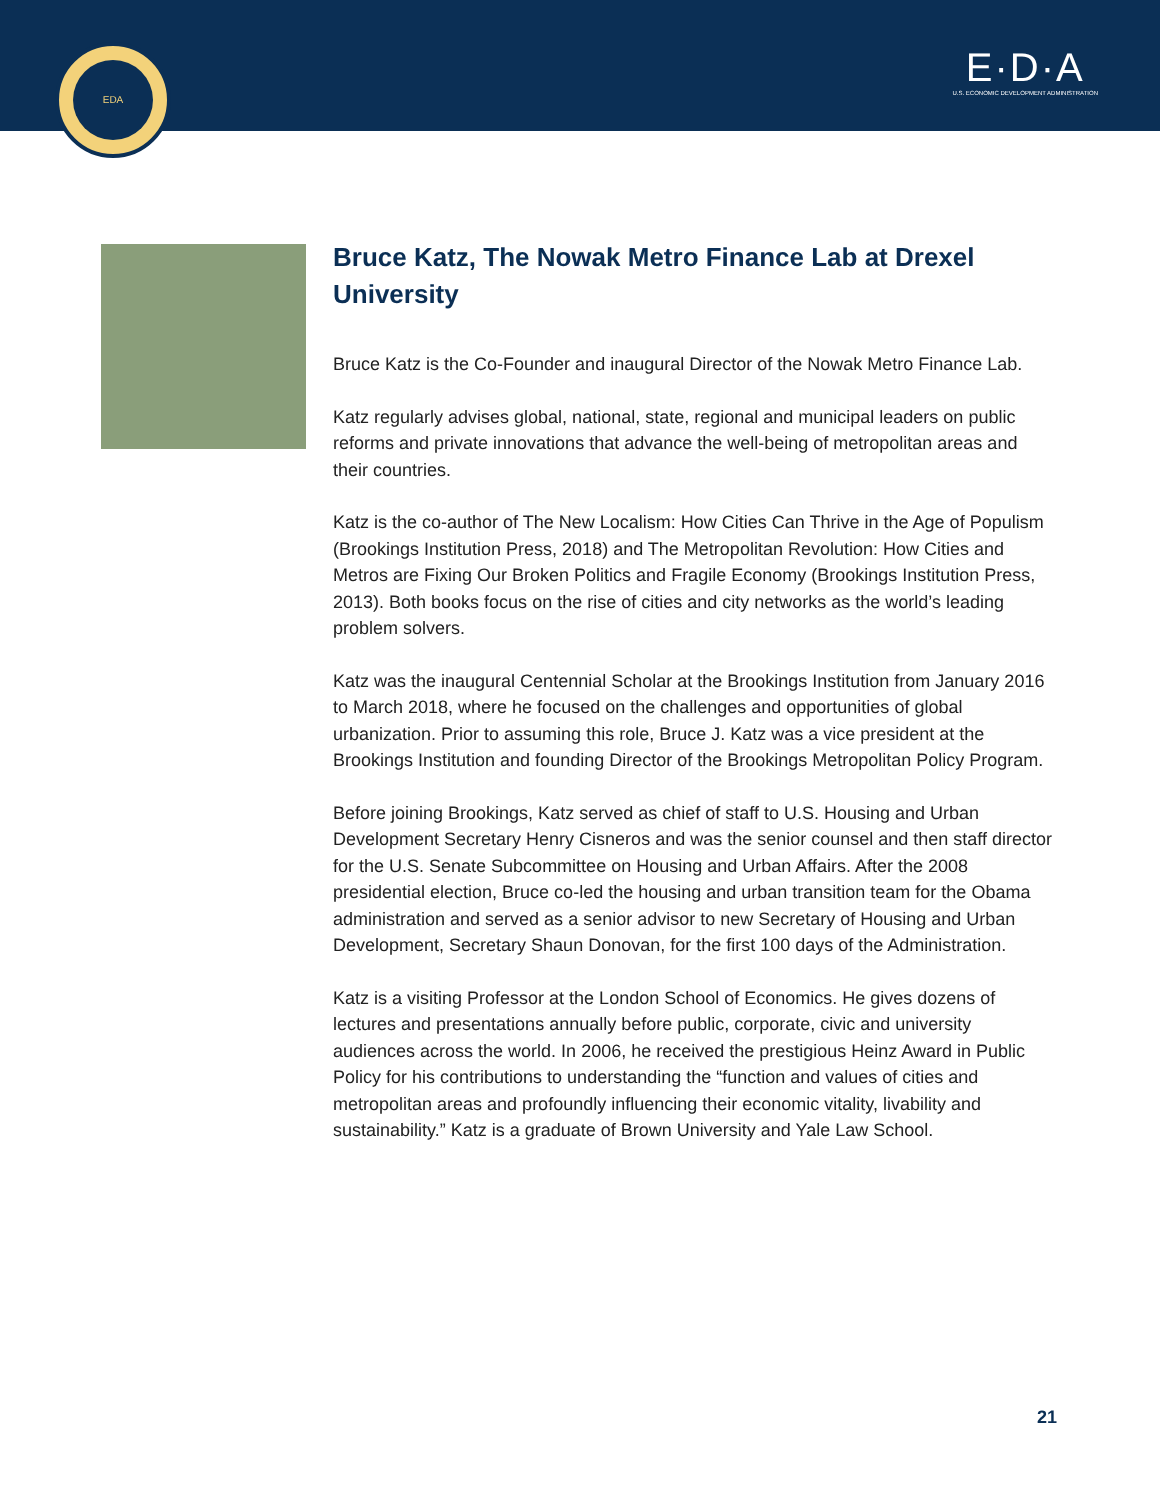EDA
E·D·A
U.S. ECONOMIC DEVELOPMENT ADMINISTRATION
Bruce Katz, The Nowak Metro Finance Lab at Drexel University
Bruce Katz is the Co-Founder and inaugural Director of the Nowak Metro Finance Lab.
Katz regularly advises global, national, state, regional and municipal leaders on public reforms and private innovations that advance the well-being of metropolitan areas and their countries.
Katz is the co-author of The New Localism: How Cities Can Thrive in the Age of Populism (Brookings Institution Press, 2018) and The Metropolitan Revolution: How Cities and Metros are Fixing Our Broken Politics and Fragile Economy (Brookings Institution Press, 2013). Both books focus on the rise of cities and city networks as the world’s leading problem solvers.
Katz was the inaugural Centennial Scholar at the Brookings Institution from January 2016 to March 2018, where he focused on the challenges and opportunities of global urbanization. Prior to assuming this role, Bruce J. Katz was a vice president at the Brookings Institution and founding Director of the Brookings Metropolitan Policy Program.
Before joining Brookings, Katz served as chief of staff to U.S. Housing and Urban Development Secretary Henry Cisneros and was the senior counsel and then staff director for the U.S. Senate Subcommittee on Housing and Urban Affairs. After the 2008 presidential election, Bruce co-led the housing and urban transition team for the Obama administration and served as a senior advisor to new Secretary of Housing and Urban Development, Secretary Shaun Donovan, for the first 100 days of the Administration.
Katz is a visiting Professor at the London School of Economics. He gives dozens of lectures and presentations annually before public, corporate, civic and university audiences across the world. In 2006, he received the prestigious Heinz Award in Public Policy for his contributions to understanding the “function and values of cities and metropolitan areas and profoundly influencing their economic vitality, livability and sustainability.” Katz is a graduate of Brown University and Yale Law School.
21